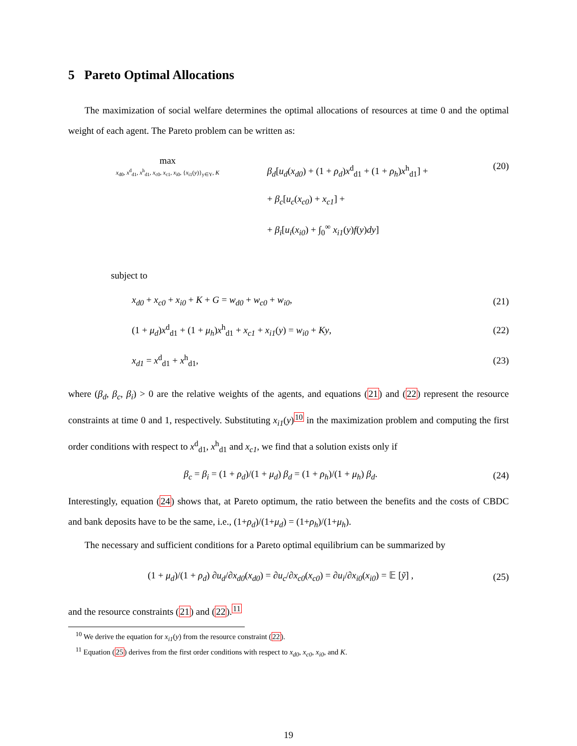5 Pareto Optimal Allocations
The maximization of social welfare determines the optimal allocations of resources at time 0 and the optimal weight of each agent. The Pareto problem can be written as:
max
x<sub>d0</sub>, x<sup>d</sup><sub>d1</sub>, x<sup>h</sup><sub>d1</sub>, x<sub>c0</sub>, x<sub>c1</sub>, x<sub>i0</sub>, {x<sub>i1</sub>(y)}<sub>y∈Y</sub>, K
β<sub>d</sub>[u<sub>d</sub>(x<sub>d0</sub>) + (1 + ρ<sub>d</sub>)x<sup>d</sup><sub>d1</sub> + (1 + ρ<sub>h</sub>)x<sup>h</sup><sub>d1</sub>] +
+ β<sub>c</sub>[u<sub>c</sub>(x<sub>c0</sub>) + x<sub>c1</sub>] +
+ β<sub>i</sub>[u<sub>i</sub>(x<sub>i0</sub>) + ∫<sub>0</sub><sup>∞</sup> x<sub>i1</sub>(y)f(y)dy]
(20)
subject to
x<sub>d0</sub> + x<sub>c0</sub> + x<sub>i0</sub> + K + G = w<sub>d0</sub> + w<sub>c0</sub> + w<sub>i0</sub>,
(21)
(1 + μ<sub>d</sub>)x<sup>d</sup><sub>d1</sub> + (1 + μ<sub>h</sub>)x<sup>h</sup><sub>d1</sub> + x<sub>c1</sub> + x<sub>i1</sub>(y) = w<sub>i0</sub> + Ky,
(22)
x<sub>d1</sub> = x<sup>d</sup><sub>d1</sub> + x<sup>h</sup><sub>d1</sub>, (23)
where (β<sub>d</sub>, β<sub>c</sub>, β<sub>i</sub>) > 0 are the relative weights of the agents, and equations (21) and (22) represent the resource constraints at time 0 and 1, respectively. Substituting x<sub>i1</sub>(y)<sup>10</sup> in the maximization problem and computing the first order conditions with respect to x<sup>d</sup><sub>d1</sub>, x<sup>h</sup><sub>d1</sub> and x<sub>c1</sub>, we find that a solution exists only if
β<sub>c</sub> = β<sub>i</sub> = (1 + ρ<sub>d</sub>)/(1 + μ<sub>d</sub>) β<sub>d</sub> = (1 + ρ<sub>h</sub>)/(1 + μ<sub>h</sub>) β<sub>d</sub>.
(24)
Interestingly, equation (24) shows that, at Pareto optimum, the ratio between the benefits and the costs of CBDC and bank deposits have to be the same, i.e., (1+ρ<sub>d</sub>)/(1+μ<sub>d</sub>) = (1+ρ<sub>h</sub>)/(1+μ<sub>h</sub>).
The necessary and sufficient conditions for a Pareto optimal equilibrium can be summarized by
(1 + μ<sub>d</sub>)/(1 + ρ<sub>d</sub>) ∂u<sub>d</sub>/∂x<sub>d0</sub>(x<sub>d0</sub>) = ∂u<sub>c</sub>/∂x<sub>c0</sub>(x<sub>c0</sub>) = ∂u<sub>i</sub>/∂x<sub>i0</sub>(x<sub>i0</sub>) = 𝔼 [ỹ] ,
(25)
and the resource constraints (21) and (22).<sup>11</sup>
<sup>10</sup> We derive the equation for x<sub>i1</sub>(y) from the resource constraint (22).
<sup>11</sup> Equation (25) derives from the first order conditions with respect to x<sub>d0</sub>, x<sub>c0</sub>, x<sub>i0</sub>, and K.
19